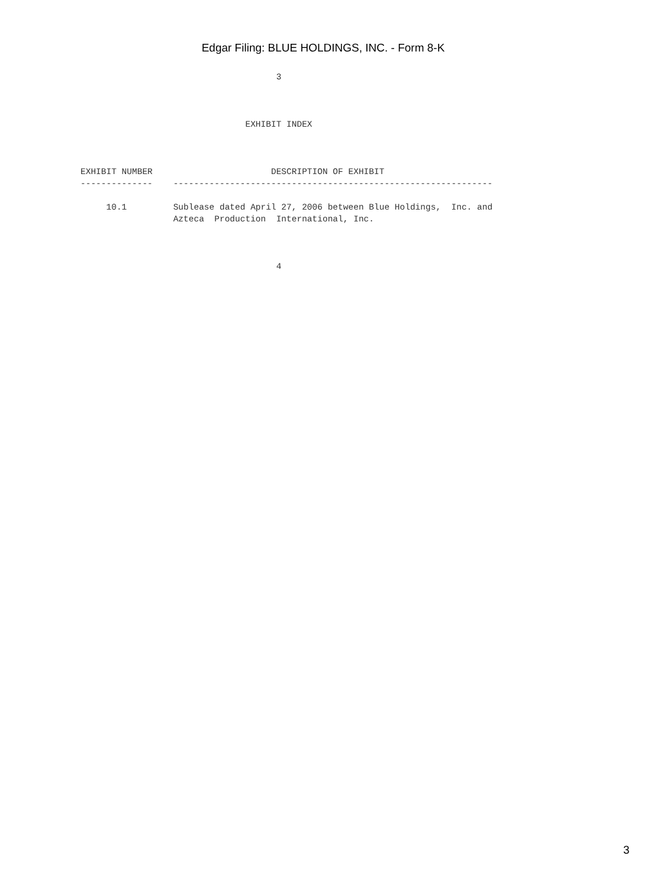Edgar Filing: BLUE HOLDINGS, INC. - Form 8-K
                                      3



                                EXHIBIT INDEX



EXHIBIT NUMBER                       DESCRIPTION OF EXHIBIT
--------------    --------------------------------------------------------------

     10.1         Sublease dated April 27, 2006 between Blue Holdings,  Inc. and
                  Azteca  Production  International, Inc.



                                      4
3